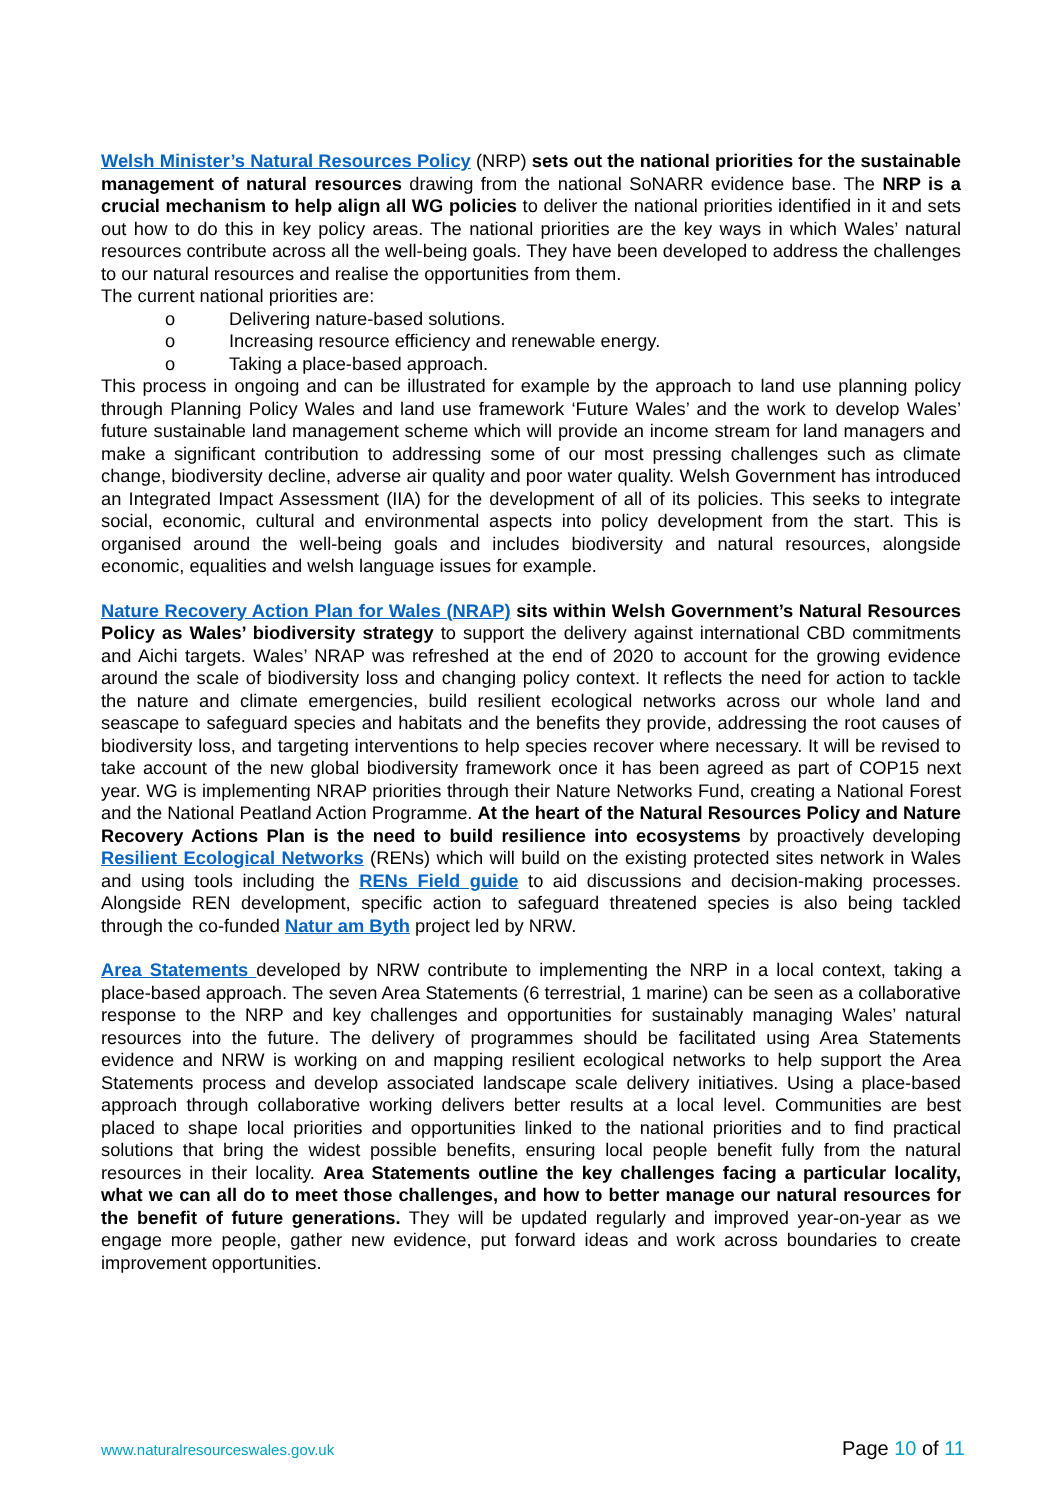Welsh Minister’s Natural Resources Policy (NRP) sets out the national priorities for the sustainable management of natural resources drawing from the national SoNARR evidence base. The NRP is a crucial mechanism to help align all WG policies to deliver the national priorities identified in it and sets out how to do this in key policy areas. The national priorities are the key ways in which Wales’ natural resources contribute across all the well-being goals. They have been developed to address the challenges to our natural resources and realise the opportunities from them.
The current national priorities are:
o Delivering nature-based solutions.
o Increasing resource efficiency and renewable energy.
o Taking a place-based approach.
This process in ongoing and can be illustrated for example by the approach to land use planning policy through Planning Policy Wales and land use framework ‘Future Wales’ and the work to develop Wales’ future sustainable land management scheme which will provide an income stream for land managers and make a significant contribution to addressing some of our most pressing challenges such as climate change, biodiversity decline, adverse air quality and poor water quality. Welsh Government has introduced an Integrated Impact Assessment (IIA) for the development of all of its policies. This seeks to integrate social, economic, cultural and environmental aspects into policy development from the start. This is organised around the well-being goals and includes biodiversity and natural resources, alongside economic, equalities and welsh language issues for example.
Nature Recovery Action Plan for Wales (NRAP) sits within Welsh Government’s Natural Resources Policy as Wales’ biodiversity strategy to support the delivery against international CBD commitments and Aichi targets. Wales’ NRAP was refreshed at the end of 2020 to account for the growing evidence around the scale of biodiversity loss and changing policy context. It reflects the need for action to tackle the nature and climate emergencies, build resilient ecological networks across our whole land and seascape to safeguard species and habitats and the benefits they provide, addressing the root causes of biodiversity loss, and targeting interventions to help species recover where necessary. It will be revised to take account of the new global biodiversity framework once it has been agreed as part of COP15 next year. WG is implementing NRAP priorities through their Nature Networks Fund, creating a National Forest and the National Peatland Action Programme. At the heart of the Natural Resources Policy and Nature Recovery Actions Plan is the need to build resilience into ecosystems by proactively developing Resilient Ecological Networks (RENs) which will build on the existing protected sites network in Wales and using tools including the RENs Field guide to aid discussions and decision-making processes. Alongside REN development, specific action to safeguard threatened species is also being tackled through the co-funded Natur am Byth project led by NRW.
Area Statements developed by NRW contribute to implementing the NRP in a local context, taking a place-based approach. The seven Area Statements (6 terrestrial, 1 marine) can be seen as a collaborative response to the NRP and key challenges and opportunities for sustainably managing Wales’ natural resources into the future. The delivery of programmes should be facilitated using Area Statements evidence and NRW is working on and mapping resilient ecological networks to help support the Area Statements process and develop associated landscape scale delivery initiatives. Using a place-based approach through collaborative working delivers better results at a local level. Communities are best placed to shape local priorities and opportunities linked to the national priorities and to find practical solutions that bring the widest possible benefits, ensuring local people benefit fully from the natural resources in their locality. Area Statements outline the key challenges facing a particular locality, what we can all do to meet those challenges, and how to better manage our natural resources for the benefit of future generations. They will be updated regularly and improved year-on-year as we engage more people, gather new evidence, put forward ideas and work across boundaries to create improvement opportunities.
www.naturalresourceswales.gov.uk Page 10 of 11